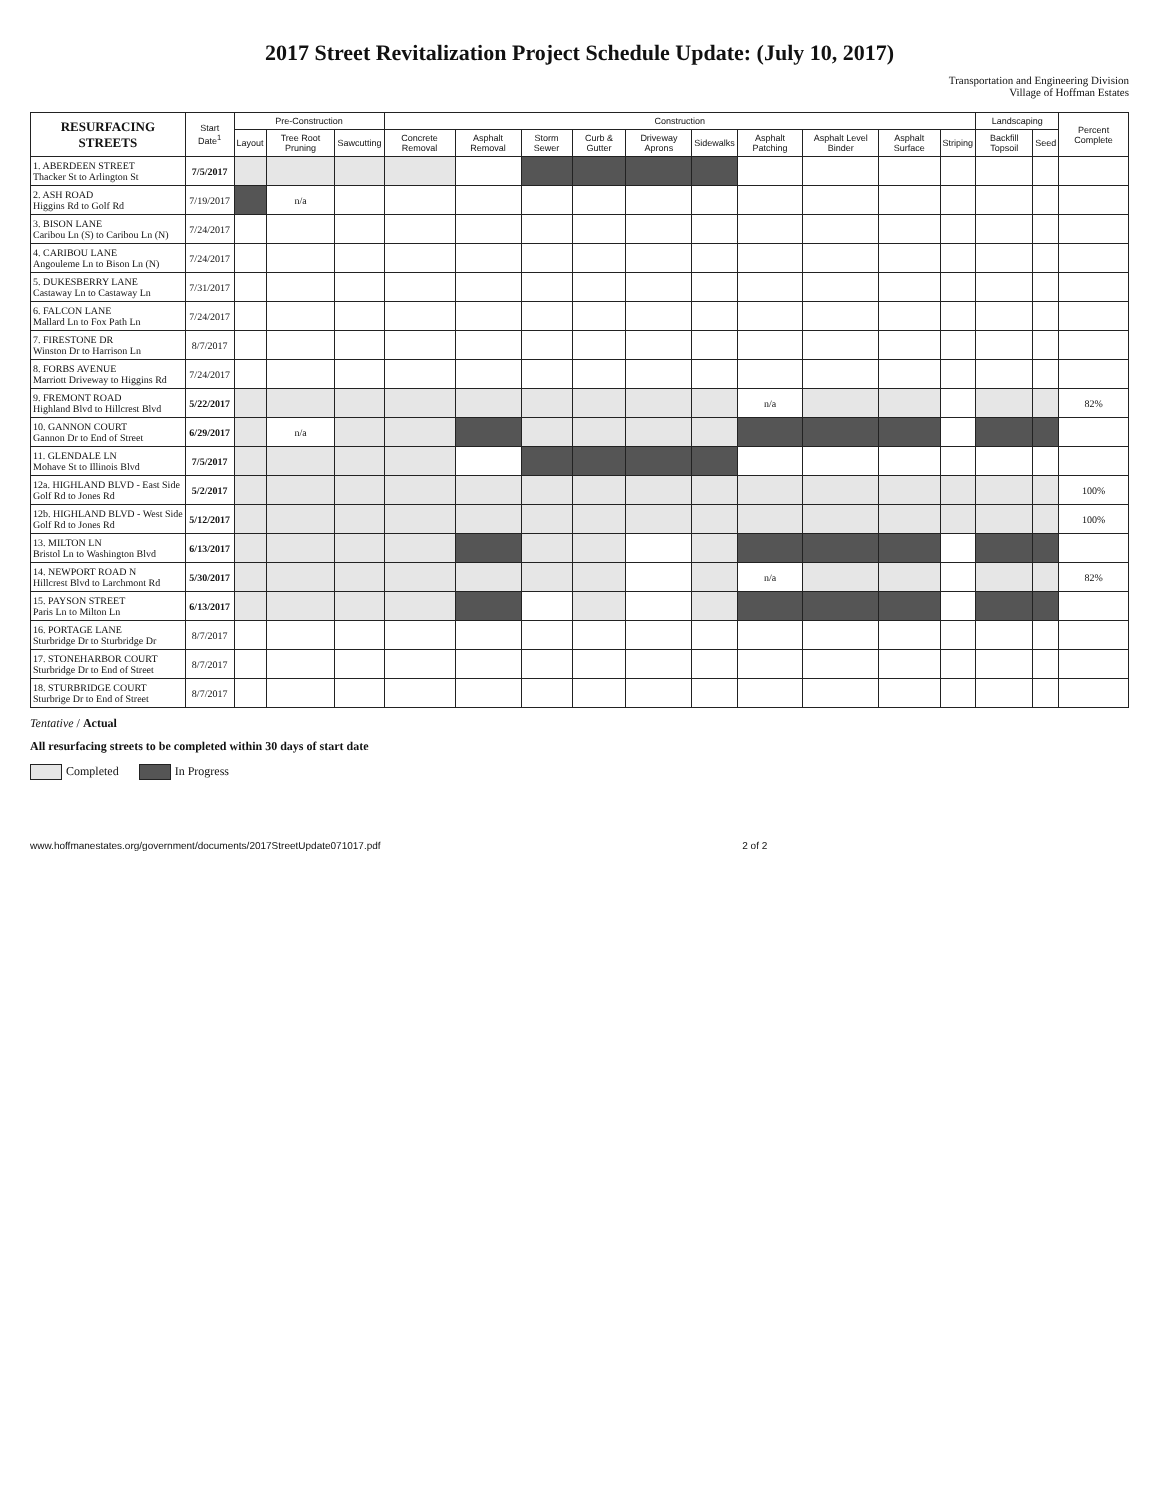2017 Street Revitalization Project Schedule Update: (July 10, 2017)
Transportation and Engineering Division
Village of Hoffman Estates
| RESURFACING STREETS | Start Date<sup>1</sup> | Pre-Construction | | | Construction | | | | | | | | | | Landscaping | | Percent Complete |
| --- | --- | --- | --- | --- | --- | --- | --- | --- | --- | --- | --- | --- | --- | --- | --- | --- | --- |
| | | Layout | Tree Root Pruning | Sawcutting | Concrete Removal | Asphalt Removal | Storm Sewer | Curb & Gutter | Driveway Aprons | Sidewalks | Asphalt Patching | Asphalt Level Binder | Asphalt Surface | Striping | Backfill Topsoil | Seed | |
| 1. ABERDEEN STREET Thacker St to Arlington St | 7/5/2017 | | | | | | | | | | | | | | | | |
| 2. ASH ROAD Higgins Rd to Golf Rd | 7/19/2017 | | n/a | | | | | | | | | | | | | | |
| 3. BISON LANE Caribou Ln (S) to Caribou Ln (N) | 7/24/2017 | | | | | | | | | | | | | | | | |
| 4. CARIBOU LANE Angouleme Ln to Bison Ln (N) | 7/24/2017 | | | | | | | | | | | | | | | | |
| 5. DUKESBERRY LANE Castaway Ln to Castaway Ln | 7/31/2017 | | | | | | | | | | | | | | | | |
| 6. FALCON LANE Mallard Ln to Fox Path Ln | 7/24/2017 | | | | | | | | | | | | | | | | |
| 7. FIRESTONE DR Winston Dr to Harrison Ln | 8/7/2017 | | | | | | | | | | | | | | | | |
| 8. FORBS AVENUE Marriott Driveway to Higgins Rd | 7/24/2017 | | | | | | | | | | | | | | | | |
| 9. FREMONT ROAD Highland Blvd to Hillcrest Blvd | 5/22/2017 | | | | | | | | | | n/a | | | | | | 82% |
| 10. GANNON COURT Gannon Dr to End of Street | 6/29/2017 | | n/a | | | | | | | | | | | | | | |
| 11. GLENDALE LN Mohave St to Illinois Blvd | 7/5/2017 | | | | | | | | | | | | | | | | |
| 12a. HIGHLAND BLVD - East Side Golf Rd to Jones Rd | 5/2/2017 | | | | | | | | | | | | | | | | 100% |
| 12b. HIGHLAND BLVD - West Side Golf Rd to Jones Rd | 5/12/2017 | | | | | | | | | | | | | | | | 100% |
| 13. MILTON LN Bristol Ln to Washington Blvd | 6/13/2017 | | | | | | | | | | | | | | | | |
| 14. NEWPORT ROAD N Hillcrest Blvd to Larchmont Rd | 5/30/2017 | | | | | | | | | | n/a | | | | | | 82% |
| 15. PAYSON STREET Paris Ln to Milton Ln | 6/13/2017 | | | | | | | | | | | | | | | | |
| 16. PORTAGE LANE Sturbridge Dr to Sturbridge Dr | 8/7/2017 | | | | | | | | | | | | | | | | |
| 17. STONEHARBOR COURT Sturbridge Dr to End of Street | 8/7/2017 | | | | | | | | | | | | | | | | |
| 18. STURBRIDGE COURT Sturbrige Dr to End of Street | 8/7/2017 | | | | | | | | | | | | | | | | |
Tentative / Actual
All resurfacing streets to be completed within 30 days of start date
Completed In Progress
www.hoffmanestates.org/government/documents/2017StreetUpdate071017.pdf 2 of 2